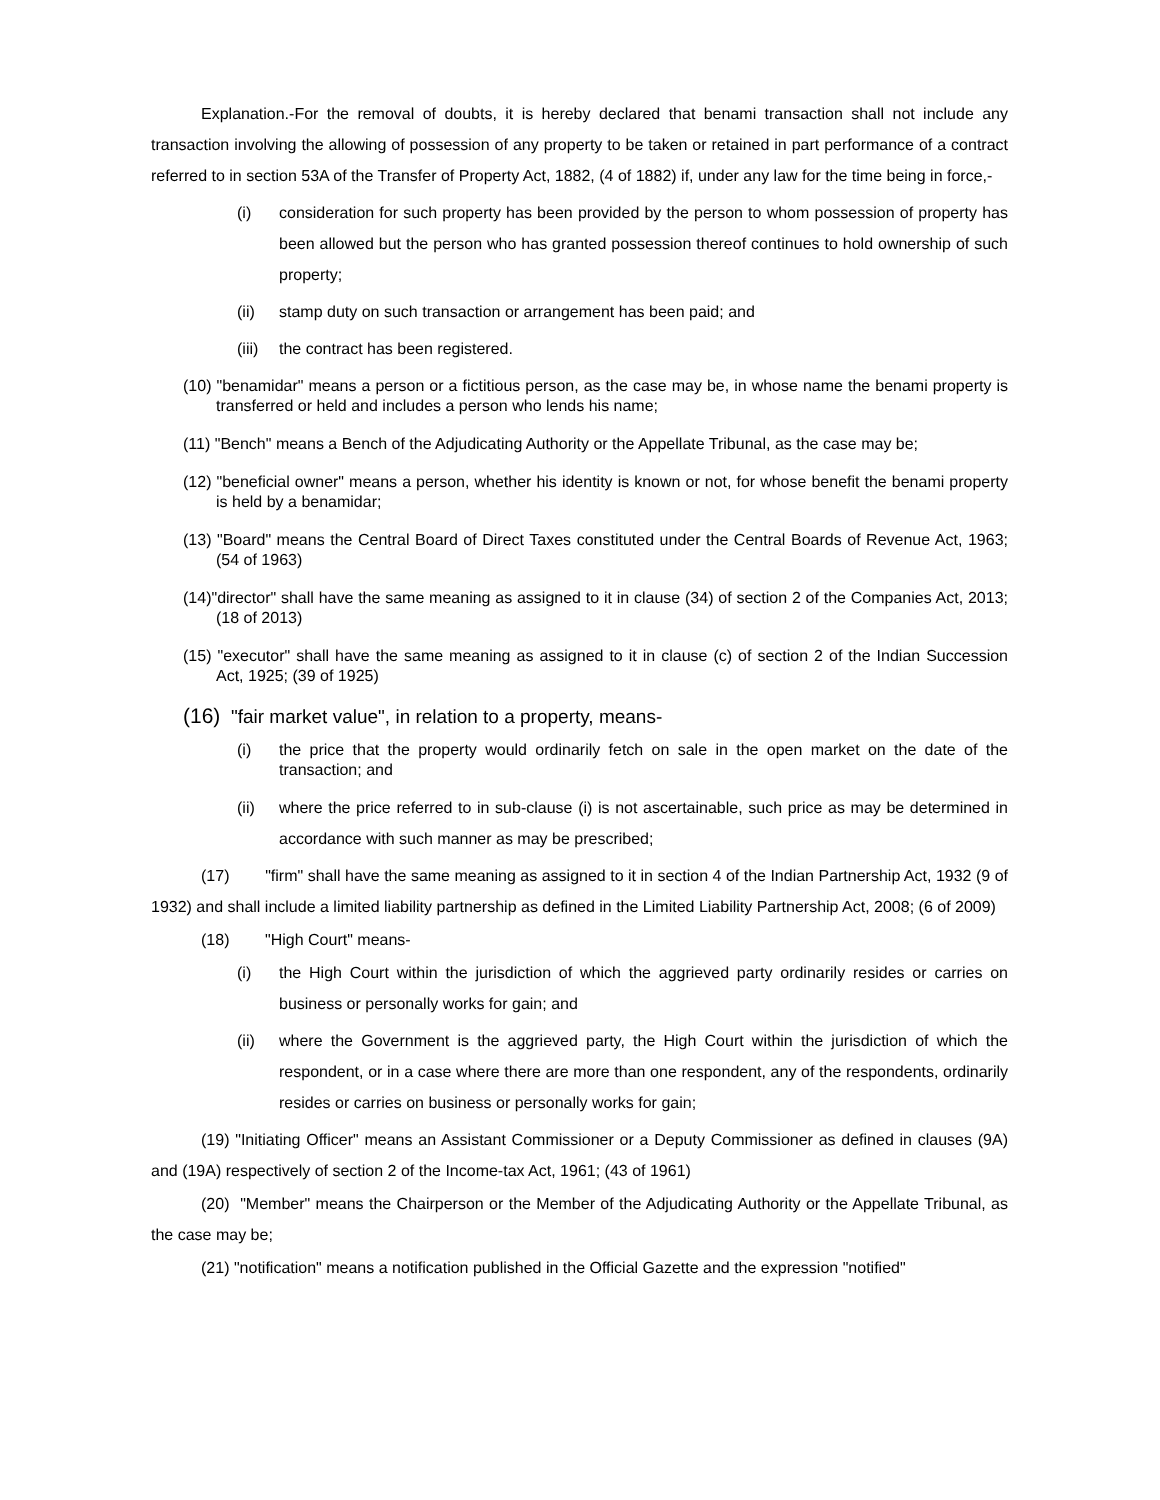Explanation.-For the removal of doubts, it is hereby declared that benami transaction shall not include any transaction involving the allowing of possession of any property to be taken or retained in part performance of a contract referred to in section 53A of the Transfer of Property Act, 1882, (4 of 1882) if, under any law for the time being in force,-
(i) consideration for such property has been provided by the person to whom possession of property has been allowed but the person who has granted possession thereof continues to hold ownership of such property;
(ii) stamp duty on such transaction or arrangement has been paid; and
(iii)
the contract has been registered.
(10) "benamidar" means a person or a fictitious person, as the case may be, in whose name the benami property is transferred or held and includes a person who lends his name;
(11) "Bench" means a Bench of the Adjudicating Authority or the Appellate Tribunal, as the case may be;
(12) "beneficial owner" means a person, whether his identity is known or not, for whose benefit the benami property is held by a benamidar;
(13) "Board" means the Central Board of Direct Taxes constituted under the Central Boards of Revenue Act, 1963; (54 of 1963)
(14)"director" shall have the same meaning as assigned to it in clause (34) of section 2 of the Companies Act, 2013; (18 of 2013)
(15) "executor" shall have the same meaning as assigned to it in clause (c) of section 2 of the Indian Succession Act, 1925; (39 of 1925)
(16) "fair market value", in relation to a property, means-
(i) the price that the property would ordinarily fetch on sale in the open market on the date of the transaction; and
(ii) where the price referred to in sub-clause (i) is not ascertainable, such price as may be determined in accordance with such manner as may be prescribed;
(17) "firm" shall have the same meaning as assigned to it in section 4 of the Indian Partnership Act, 1932 (9 of 1932) and shall include a limited liability partnership as defined in the Limited Liability Partnership Act, 2008; (6 of 2009)
(18) "High Court" means-
(i) the High Court within the jurisdiction of which the aggrieved party ordinarily resides or carries on business or personally works for gain; and
(ii) where the Government is the aggrieved party, the High Court within the jurisdiction of which the respondent, or in a case where there are more than one respondent, any of the respondents, ordinarily resides or carries on business or personally works for gain;
(19) "Initiating Officer" means an Assistant Commissioner or a Deputy Commissioner as defined in clauses (9A) and (19A) respectively of section 2 of the Income-tax Act, 1961; (43 of 1961)
(20) "Member" means the Chairperson or the Member of the Adjudicating Authority or the Appellate Tribunal, as the case may be;
(21) "notification" means a notification published in the Official Gazette and the expression "notified"